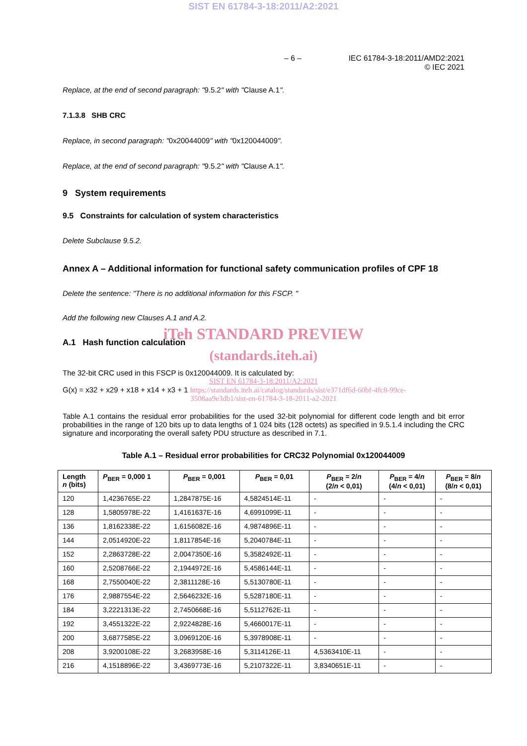SIST EN 61784-3-18:2011/A2:2021
– 6 – IEC 61784-3-18:2011/AMD2:2021
© IEC 2021
Replace, at the end of second paragraph: "9.5.2" with "Clause A.1".
7.1.3.8 SHB CRC
Replace, in second paragraph: "0x20044009" with "0x120044009".
Replace, at the end of second paragraph: "9.5.2" with "Clause A.1".
9 System requirements
9.5 Constraints for calculation of system characteristics
Delete Subclause 9.5.2.
Annex A – Additional information for functional safety communication profiles of CPF 18
Delete the sentence: "There is no additional information for this FSCP. "
Add the following new Clauses A.1 and A.2.
iTeh STANDARD PREVIEW
A.1 Hash function calculation
(standards.iteh.ai)
The 32-bit CRC used in this FSCP is 0x120044009. It is calculated by:
SIST EN 61784-3-18:2011/A2:2021
G(x) = x32 + x29 + x18 + x14 + x3 + 1 https://standards.iteh.ai/catalog/standards/sist/e371df6d-60bf-4fc8-99ce-
3508aa9e3db1/sist-en-61784-3-18-2011-a2-2021
Table A.1 contains the residual error probabilities for the used 32-bit polynomial for different code length and bit error probabilities in the range of 120 bits up to data lengths of 1 024 bits (128 octets) as specified in 9.5.1.4 including the CRC signature and incorporating the overall safety PDU structure as described in 7.1.
Table A.1 – Residual error probabilities for CRC32 Polynomial 0x120044009
| Length n (bits) | P<sub>BER</sub> = 0,000 1 | P<sub>BER</sub> = 0,001 | P<sub>BER</sub> = 0,01 | P<sub>BER</sub> = 2/ n (2/ n < 0,01) | P<sub>BER</sub> = 4/ n (4/ n < 0,01) | P<sub>BER</sub> = 8/ n (8/ n < 0,01) |
| --- | --- | --- | --- | --- | --- | --- |
| 120 | 1,4236765E-22 | 1,2847875E-16 | 4,5824514E-11 | - | - | - |
| 128 | 1,5805978E-22 | 1,4161637E-16 | 4,6991099E-11 | - | - | - |
| 136 | 1,8162338E-22 | 1,6156082E-16 | 4,9874896E-11 | - | - | - |
| 144 | 2,0514920E-22 | 1,8117854E-16 | 5,2040784E-11 | - | - | - |
| 152 | 2,2863728E-22 | 2,0047350E-16 | 5,3582492E-11 | - | - | - |
| 160 | 2,5208766E-22 | 2,1944972E-16 | 5,4586144E-11 | - | - | - |
| 168 | 2,7550040E-22 | 2,3811128E-16 | 5,5130780E-11 | - | - | - |
| 176 | 2,9887554E-22 | 2,5646232E-16 | 5,5287180E-11 | - | - | - |
| 184 | 3,2221313E-22 | 2,7450668E-16 | 5,5112762E-11 | - | - | - |
| 192 | 3,4551322E-22 | 2,9224828E-16 | 5,4660017E-11 | - | - | - |
| 200 | 3,6877585E-22 | 3,0969120E-16 | 5,3978908E-11 | - | - | - |
| 208 | 3,9200108E-22 | 3,2683958E-16 | 5,3114126E-11 | 4,5363410E-11 | - | - |
| 216 | 4,1518896E-22 | 3,4369773E-16 | 5,2107322E-11 | 3,8340651E-11 | - | - |